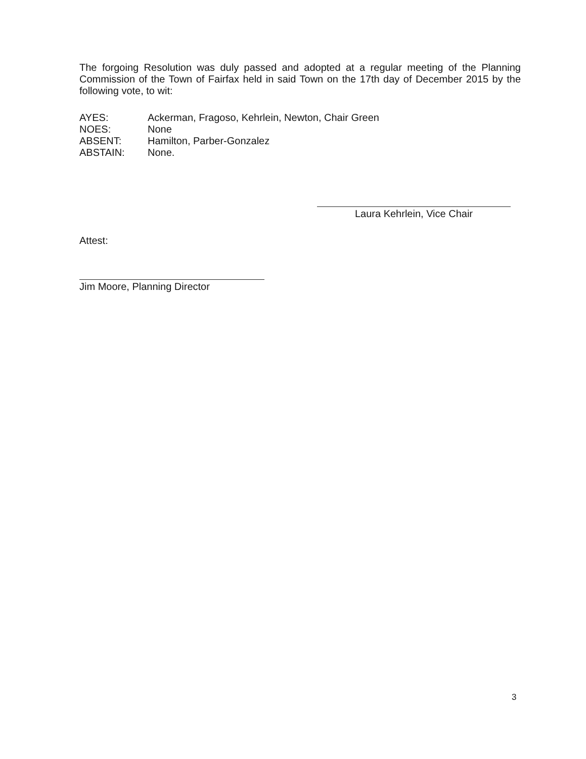The forgoing Resolution was duly passed and adopted at a regular meeting of the Planning Commission of the Town of Fairfax held in said Town on the 17th day of December 2015 by the following vote, to wit:
AYES: Ackerman, Fragoso, Kehrlein, Newton, Chair Green
NOES: None
ABSENT: Hamilton, Parber-Gonzalez
ABSTAIN: None.
Laura Kehrlein, Vice Chair
Attest:
Jim Moore, Planning Director
3